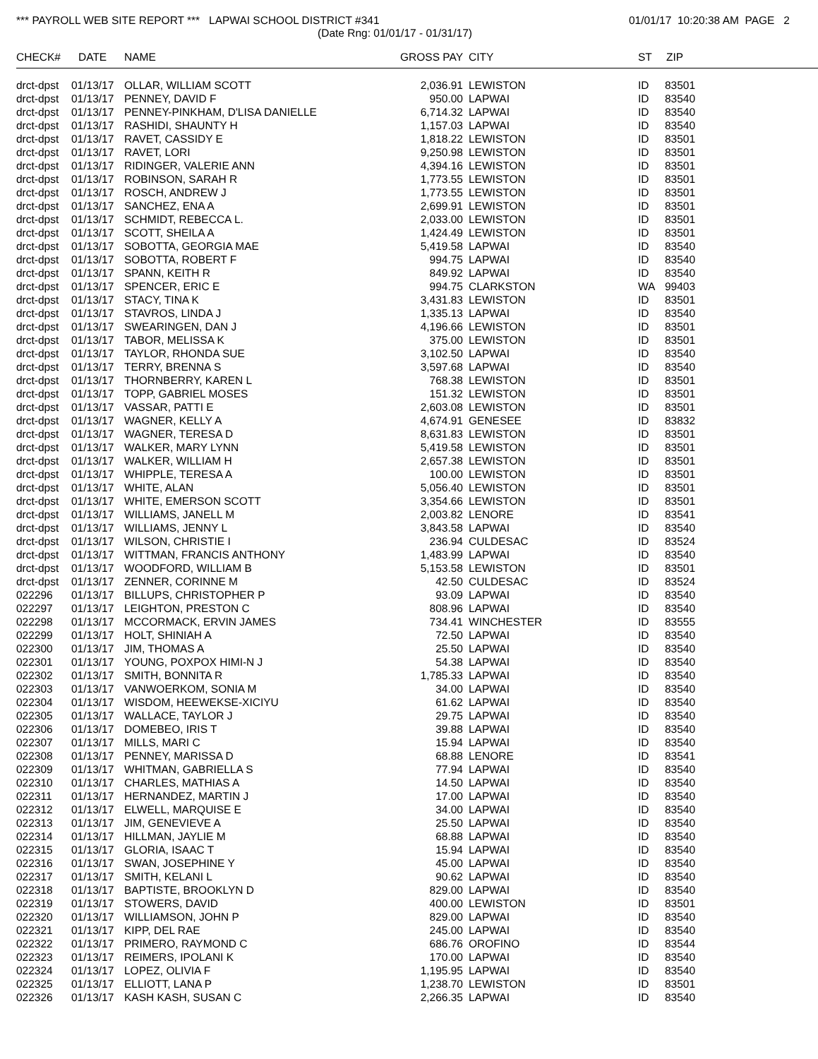*** PAYROLL WEB SITE REPORT *** LAPWAI SCHOOL DISTRICT #341
01/01/17 10:20:38 AM PAGE 2
(Date Rng: 01/01/17 - 01/31/17)
| CHECK# | DATE | NAME | GROSS PAY | CITY | ST | ZIP |
| --- | --- | --- | --- | --- | --- | --- |
| drct-dpst | 01/13/17 | OLLAR, WILLIAM SCOTT | 2,036.91 | LEWISTON | ID | 83501 |
| drct-dpst | 01/13/17 | PENNEY, DAVID F | 950.00 | LAPWAI | ID | 83540 |
| drct-dpst | 01/13/17 | PENNEY-PINKHAM, D'LISA DANIELLE | 6,714.32 | LAPWAI | ID | 83540 |
| drct-dpst | 01/13/17 | RASHIDI, SHAUNTY H | 1,157.03 | LAPWAI | ID | 83540 |
| drct-dpst | 01/13/17 | RAVET, CASSIDY E | 1,818.22 | LEWISTON | ID | 83501 |
| drct-dpst | 01/13/17 | RAVET, LORI | 9,250.98 | LEWISTON | ID | 83501 |
| drct-dpst | 01/13/17 | RIDINGER, VALERIE ANN | 4,394.16 | LEWISTON | ID | 83501 |
| drct-dpst | 01/13/17 | ROBINSON, SARAH R | 1,773.55 | LEWISTON | ID | 83501 |
| drct-dpst | 01/13/17 | ROSCH, ANDREW J | 1,773.55 | LEWISTON | ID | 83501 |
| drct-dpst | 01/13/17 | SANCHEZ, ENA A | 2,699.91 | LEWISTON | ID | 83501 |
| drct-dpst | 01/13/17 | SCHMIDT, REBECCA L. | 2,033.00 | LEWISTON | ID | 83501 |
| drct-dpst | 01/13/17 | SCOTT, SHEILA A | 1,424.49 | LEWISTON | ID | 83501 |
| drct-dpst | 01/13/17 | SOBOTTA, GEORGIA MAE | 5,419.58 | LAPWAI | ID | 83540 |
| drct-dpst | 01/13/17 | SOBOTTA, ROBERT F | 994.75 | LAPWAI | ID | 83540 |
| drct-dpst | 01/13/17 | SPANN, KEITH R | 849.92 | LAPWAI | ID | 83540 |
| drct-dpst | 01/13/17 | SPENCER, ERIC E | 994.75 | CLARKSTON | WA | 99403 |
| drct-dpst | 01/13/17 | STACY, TINA K | 3,431.83 | LEWISTON | ID | 83501 |
| drct-dpst | 01/13/17 | STAVROS, LINDA J | 1,335.13 | LAPWAI | ID | 83540 |
| drct-dpst | 01/13/17 | SWEARINGEN, DAN J | 4,196.66 | LEWISTON | ID | 83501 |
| drct-dpst | 01/13/17 | TABOR, MELISSA K | 375.00 | LEWISTON | ID | 83501 |
| drct-dpst | 01/13/17 | TAYLOR, RHONDA SUE | 3,102.50 | LAPWAI | ID | 83540 |
| drct-dpst | 01/13/17 | TERRY, BRENNA S | 3,597.68 | LAPWAI | ID | 83540 |
| drct-dpst | 01/13/17 | THORNBERRY, KAREN L | 768.38 | LEWISTON | ID | 83501 |
| drct-dpst | 01/13/17 | TOPP, GABRIEL MOSES | 151.32 | LEWISTON | ID | 83501 |
| drct-dpst | 01/13/17 | VASSAR, PATTI E | 2,603.08 | LEWISTON | ID | 83501 |
| drct-dpst | 01/13/17 | WAGNER, KELLY A | 4,674.91 | GENESEE | ID | 83832 |
| drct-dpst | 01/13/17 | WAGNER, TERESA D | 8,631.83 | LEWISTON | ID | 83501 |
| drct-dpst | 01/13/17 | WALKER, MARY LYNN | 5,419.58 | LEWISTON | ID | 83501 |
| drct-dpst | 01/13/17 | WALKER, WILLIAM H | 2,657.38 | LEWISTON | ID | 83501 |
| drct-dpst | 01/13/17 | WHIPPLE, TERESA A | 100.00 | LEWISTON | ID | 83501 |
| drct-dpst | 01/13/17 | WHITE, ALAN | 5,056.40 | LEWISTON | ID | 83501 |
| drct-dpst | 01/13/17 | WHITE, EMERSON SCOTT | 3,354.66 | LEWISTON | ID | 83501 |
| drct-dpst | 01/13/17 | WILLIAMS, JANELL M | 2,003.82 | LENORE | ID | 83541 |
| drct-dpst | 01/13/17 | WILLIAMS, JENNY L | 3,843.58 | LAPWAI | ID | 83540 |
| drct-dpst | 01/13/17 | WILSON, CHRISTIE I | 236.94 | CULDESAC | ID | 83524 |
| drct-dpst | 01/13/17 | WITTMAN, FRANCIS ANTHONY | 1,483.99 | LAPWAI | ID | 83540 |
| drct-dpst | 01/13/17 | WOODFORD, WILLIAM B | 5,153.58 | LEWISTON | ID | 83501 |
| drct-dpst | 01/13/17 | ZENNER, CORINNE M | 42.50 | CULDESAC | ID | 83524 |
| 022296 | 01/13/17 | BILLUPS, CHRISTOPHER P | 93.09 | LAPWAI | ID | 83540 |
| 022297 | 01/13/17 | LEIGHTON, PRESTON C | 808.96 | LAPWAI | ID | 83540 |
| 022298 | 01/13/17 | MCCORMACK, ERVIN JAMES | 734.41 | WINCHESTER | ID | 83555 |
| 022299 | 01/13/17 | HOLT, SHINIAH A | 72.50 | LAPWAI | ID | 83540 |
| 022300 | 01/13/17 | JIM, THOMAS A | 25.50 | LAPWAI | ID | 83540 |
| 022301 | 01/13/17 | YOUNG, POXPOX HIMI-N J | 54.38 | LAPWAI | ID | 83540 |
| 022302 | 01/13/17 | SMITH, BONNITA R | 1,785.33 | LAPWAI | ID | 83540 |
| 022303 | 01/13/17 | VANWOERKOM, SONIA M | 34.00 | LAPWAI | ID | 83540 |
| 022304 | 01/13/17 | WISDOM, HEEWEKSE-XICIYU | 61.62 | LAPWAI | ID | 83540 |
| 022305 | 01/13/17 | WALLACE, TAYLOR J | 29.75 | LAPWAI | ID | 83540 |
| 022306 | 01/13/17 | DOMEBEO, IRIS T | 39.88 | LAPWAI | ID | 83540 |
| 022307 | 01/13/17 | MILLS, MARI C | 15.94 | LAPWAI | ID | 83540 |
| 022308 | 01/13/17 | PENNEY, MARISSA D | 68.88 | LENORE | ID | 83541 |
| 022309 | 01/13/17 | WHITMAN, GABRIELLA S | 77.94 | LAPWAI | ID | 83540 |
| 022310 | 01/13/17 | CHARLES, MATHIAS A | 14.50 | LAPWAI | ID | 83540 |
| 022311 | 01/13/17 | HERNANDEZ, MARTIN J | 17.00 | LAPWAI | ID | 83540 |
| 022312 | 01/13/17 | ELWELL, MARQUISE E | 34.00 | LAPWAI | ID | 83540 |
| 022313 | 01/13/17 | JIM, GENEVIEVE A | 25.50 | LAPWAI | ID | 83540 |
| 022314 | 01/13/17 | HILLMAN, JAYLIE M | 68.88 | LAPWAI | ID | 83540 |
| 022315 | 01/13/17 | GLORIA, ISAAC T | 15.94 | LAPWAI | ID | 83540 |
| 022316 | 01/13/17 | SWAN, JOSEPHINE Y | 45.00 | LAPWAI | ID | 83540 |
| 022317 | 01/13/17 | SMITH, KELANI L | 90.62 | LAPWAI | ID | 83540 |
| 022318 | 01/13/17 | BAPTISTE, BROOKLYN D | 829.00 | LAPWAI | ID | 83540 |
| 022319 | 01/13/17 | STOWERS, DAVID | 400.00 | LEWISTON | ID | 83501 |
| 022320 | 01/13/17 | WILLIAMSON, JOHN P | 829.00 | LAPWAI | ID | 83540 |
| 022321 | 01/13/17 | KIPP, DEL RAE | 245.00 | LAPWAI | ID | 83540 |
| 022322 | 01/13/17 | PRIMERO, RAYMOND C | 686.76 | OROFINO | ID | 83544 |
| 022323 | 01/13/17 | REIMERS, IPOLANI K | 170.00 | LAPWAI | ID | 83540 |
| 022324 | 01/13/17 | LOPEZ, OLIVIA F | 1,195.95 | LAPWAI | ID | 83540 |
| 022325 | 01/13/17 | ELLIOTT, LANA P | 1,238.70 | LEWISTON | ID | 83501 |
| 022326 | 01/13/17 | KASH KASH, SUSAN C | 2,266.35 | LAPWAI | ID | 83540 |